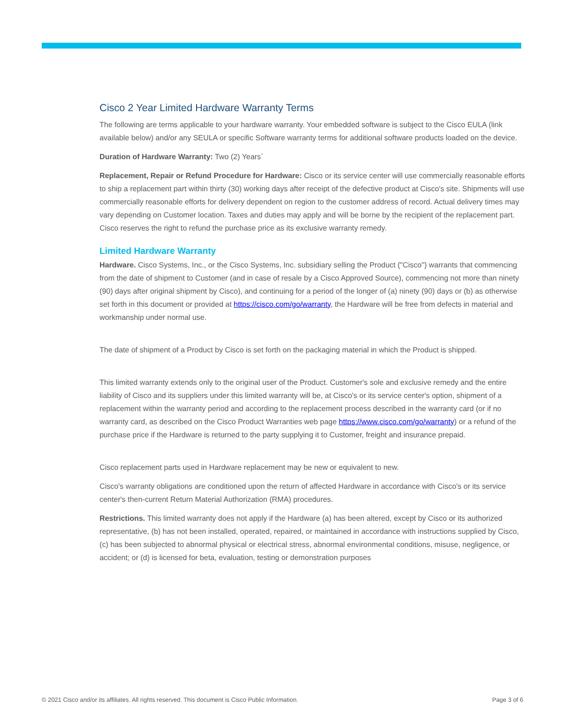Cisco 2 Year Limited Hardware Warranty Terms
The following are terms applicable to your hardware warranty. Your embedded software is subject to the Cisco EULA (link available below) and/or any SEULA or specific Software warranty terms for additional software products loaded on the device.
Duration of Hardware Warranty: Two (2) Years`
Replacement, Repair or Refund Procedure for Hardware: Cisco or its service center will use commercially reasonable efforts to ship a replacement part within thirty (30) working days after receipt of the defective product at Cisco's site. Shipments will use commercially reasonable efforts for delivery dependent on region to the customer address of record. Actual delivery times may vary depending on Customer location. Taxes and duties may apply and will be borne by the recipient of the replacement part.
Cisco reserves the right to refund the purchase price as its exclusive warranty remedy.
Limited Hardware Warranty
Hardware. Cisco Systems, Inc., or the Cisco Systems, Inc. subsidiary selling the Product ("Cisco") warrants that commencing from the date of shipment to Customer (and in case of resale by a Cisco Approved Source), commencing not more than ninety (90) days after original shipment by Cisco), and continuing for a period of the longer of (a) ninety (90) days or (b) as otherwise set forth in this document or provided at https://cisco.com/go/warranty, the Hardware will be free from defects in material and workmanship under normal use.
The date of shipment of a Product by Cisco is set forth on the packaging material in which the Product is shipped.
This limited warranty extends only to the original user of the Product. Customer's sole and exclusive remedy and the entire liability of Cisco and its suppliers under this limited warranty will be, at Cisco's or its service center's option, shipment of a replacement within the warranty period and according to the replacement process described in the warranty card (or if no warranty card, as described on the Cisco Product Warranties web page https://www.cisco.com/go/warranty) or a refund of the purchase price if the Hardware is returned to the party supplying it to Customer, freight and insurance prepaid.
Cisco replacement parts used in Hardware replacement may be new or equivalent to new.
Cisco's warranty obligations are conditioned upon the return of affected Hardware in accordance with Cisco's or its service center's then-current Return Material Authorization (RMA) procedures.
Restrictions. This limited warranty does not apply if the Hardware (a) has been altered, except by Cisco or its authorized representative, (b) has not been installed, operated, repaired, or maintained in accordance with instructions supplied by Cisco, (c) has been subjected to abnormal physical or electrical stress, abnormal environmental conditions, misuse, negligence, or accident; or (d) is licensed for beta, evaluation, testing or demonstration purposes
© 2021 Cisco and/or its affiliates. All rights reserved. This document is Cisco Public Information. Page 3 of 6